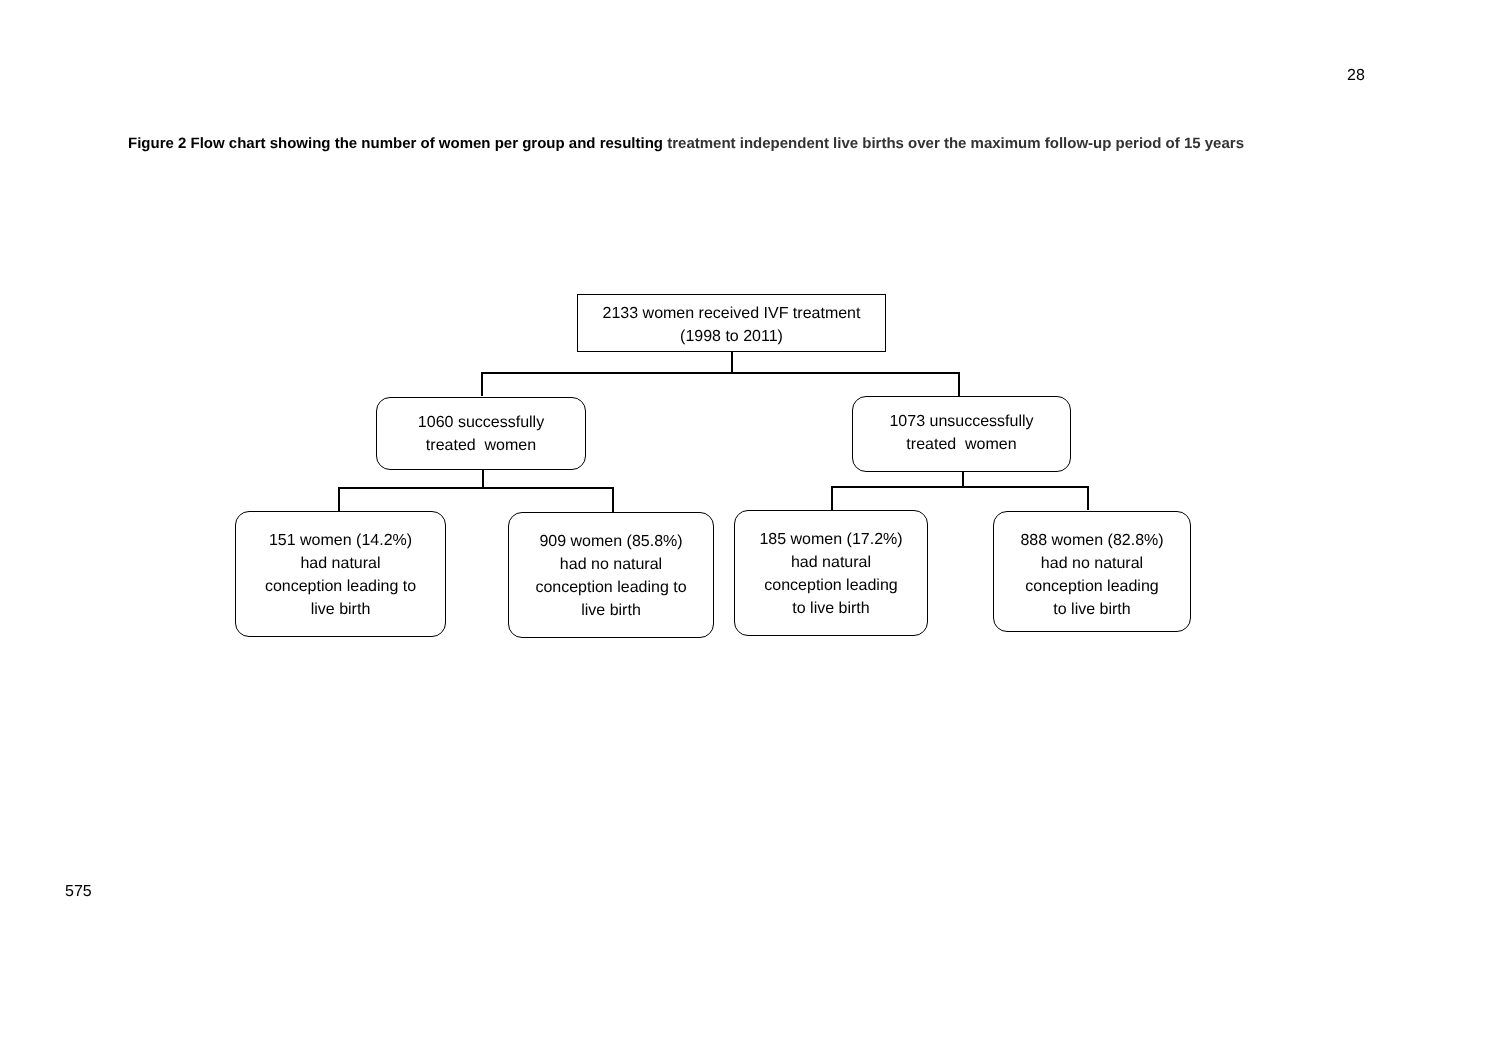28
Figure 2 Flow chart showing the number of women per group and resulting treatment independent live births over the maximum follow-up period of 15 years
2133 women received IVF treatment
(1998 to 2011)
1060 successfully
treated women
1073 unsuccessfully
treated women
151 women (14.2%)
had natural
conception leading to
live birth
909 women (85.8%)
had no natural
conception leading to
live birth
185 women (17.2%)
had natural
conception leading
to live birth
888 women (82.8%)
had no natural
conception leading
to live birth
575